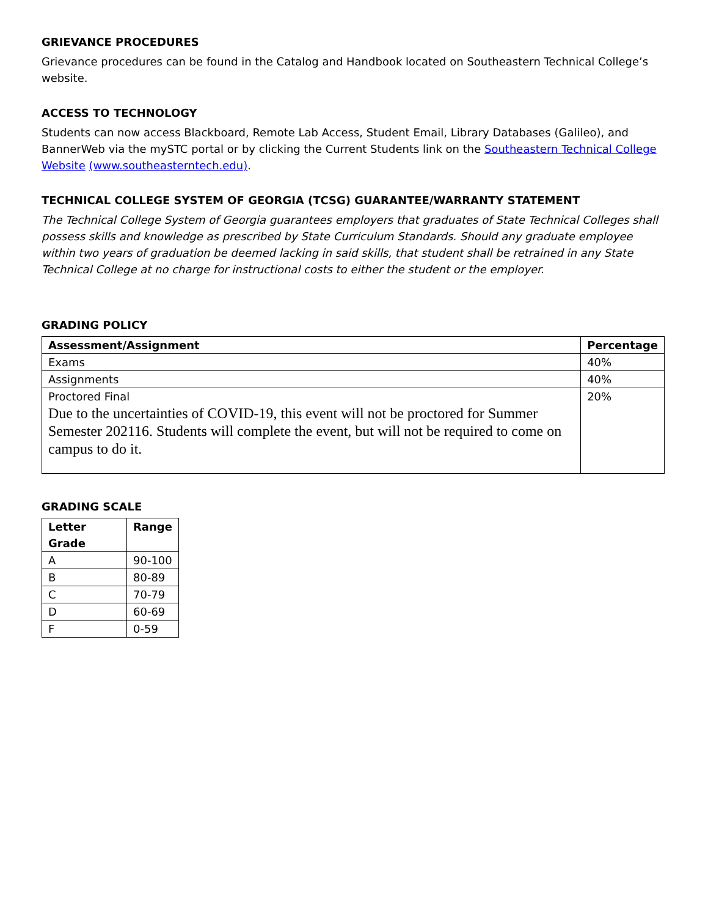GRIEVANCE PROCEDURES
Grievance procedures can be found in the Catalog and Handbook located on Southeastern Technical College’s website.
ACCESS TO TECHNOLOGY
Students can now access Blackboard, Remote Lab Access, Student Email, Library Databases (Galileo), and BannerWeb via the mySTC portal or by clicking the Current Students link on the Southeastern Technical College Website (www.southeasterntech.edu).
TECHNICAL COLLEGE SYSTEM OF GEORGIA (TCSG) GUARANTEE/WARRANTY STATEMENT
The Technical College System of Georgia guarantees employers that graduates of State Technical Colleges shall possess skills and knowledge as prescribed by State Curriculum Standards. Should any graduate employee within two years of graduation be deemed lacking in said skills, that student shall be retrained in any State Technical College at no charge for instructional costs to either the student or the employer.
GRADING POLICY
| Assessment/Assignment | Percentage |
| --- | --- |
| Exams | 40% |
| Assignments | 40% |
| Proctored Final Due to the uncertainties of COVID-19, this event will not be proctored for Summer Semester 202116. Students will complete the event, but will not be required to come on campus to do it. | 20% |
GRADING SCALE
| Letter Grade | Range |
| --- | --- |
| A | 90-100 |
| B | 80-89 |
| C | 70-79 |
| D | 60-69 |
| F | 0-59 |